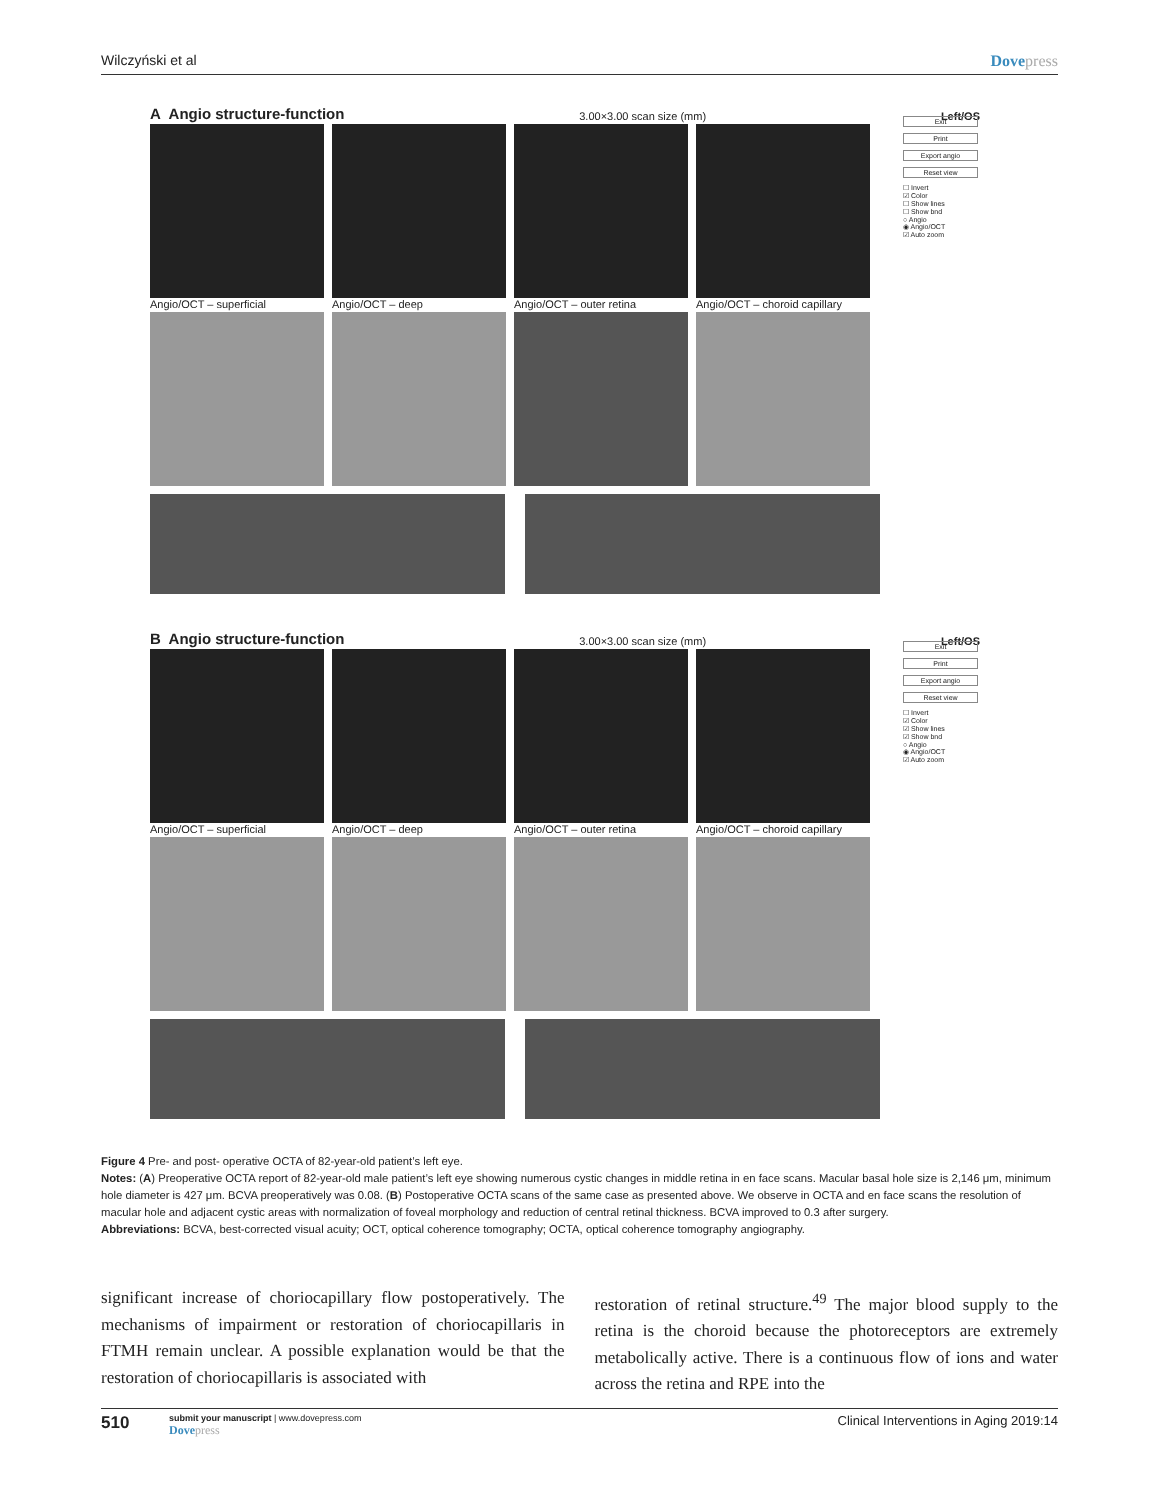Wilczyński et al Dovepress
A Angio structure-function 3.00×3.00 scan size (mm) Left/OS
Angio/OCT – superficial Angio/OCT – deep Angio/OCT – outer retina Angio/OCT – choroid capillary
Exit
Print
Export angio
Reset view
☐ Invert
☑ Color
☐ Show lines
☐ Show bnd
○ Angio
◉ Angio/OCT
☑ Auto zoom
B Angio structure-function 3.00×3.00 scan size (mm) Left/OS
Angio/OCT – superficial Angio/OCT – deep Angio/OCT – outer retina Angio/OCT – choroid capillary
Exit
Print
Export angio
Reset view
☐ Invert
☑ Color
☑ Show lines
☑ Show bnd
○ Angio
◉ Angio/OCT
☑ Auto zoom
Figure 4 Pre- and post- operative OCTA of 82-year-old patient’s left eye.
Notes: (A) Preoperative OCTA report of 82-year-old male patient’s left eye showing numerous cystic changes in middle retina in en face scans. Macular basal hole size is 2,146 μm, minimum hole diameter is 427 μm. BCVA preoperatively was 0.08. (B) Postoperative OCTA scans of the same case as presented above. We observe in OCTA and en face scans the resolution of macular hole and adjacent cystic areas with normalization of foveal morphology and reduction of central retinal thickness. BCVA improved to 0.3 after surgery.
Abbreviations: BCVA, best-corrected visual acuity; OCT, optical coherence tomography; OCTA, optical coherence tomography angiography.
significant increase of choriocapillary flow postoperatively. The mechanisms of impairment or restoration of choriocapillaris in FTMH remain unclear. A possible explanation would be that the restoration of choriocapillaris is associated with
restoration of retinal structure.<sup>49</sup> The major blood supply to the retina is the choroid because the photoreceptors are extremely metabolically active. There is a continuous flow of ions and water across the retina and RPE into the
510
submit your manuscript | www.dovepress.com
Dovepress
Clinical Interventions in Aging 2019:14